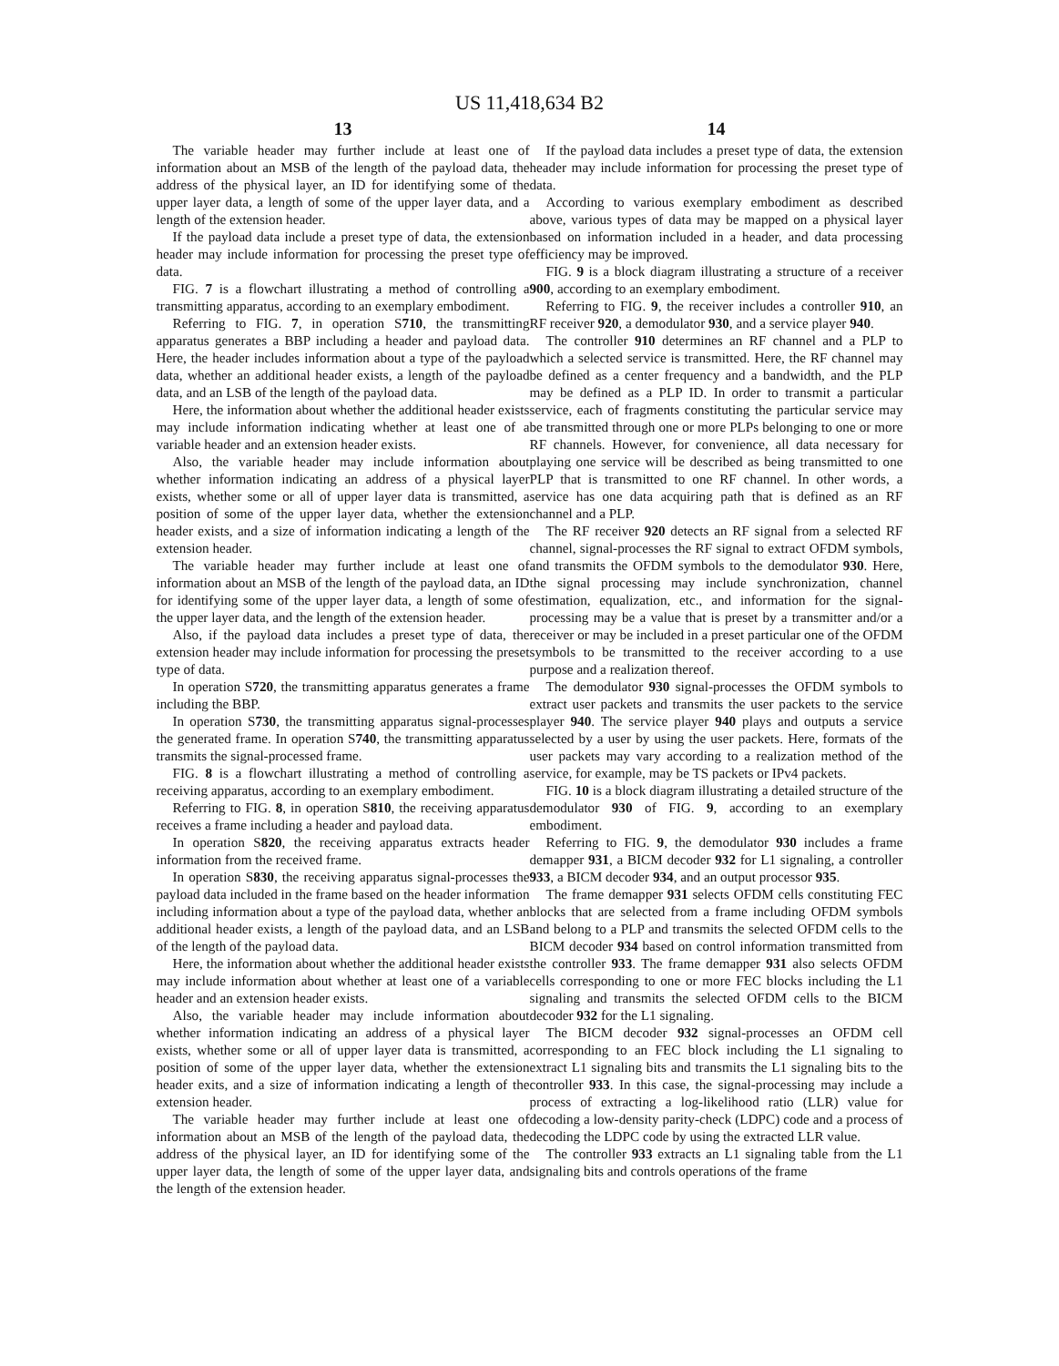US 11,418,634 B2
13
The variable header may further include at least one of information about an MSB of the length of the payload data, the address of the physical layer, an ID for identifying some of the upper layer data, a length of some of the upper layer data, and a length of the extension header.
If the payload data include a preset type of data, the extension header may include information for processing the preset type of data.
FIG. 7 is a flowchart illustrating a method of controlling a transmitting apparatus, according to an exemplary embodiment.
Referring to FIG. 7, in operation S710, the transmitting apparatus generates a BBP including a header and payload data. Here, the header includes information about a type of the payload data, whether an additional header exists, a length of the payload data, and an LSB of the length of the payload data.
Here, the information about whether the additional header exists may include information indicating whether at least one of a variable header and an extension header exists.
Also, the variable header may include information about whether information indicating an address of a physical layer exists, whether some or all of upper layer data is transmitted, a position of some of the upper layer data, whether the extension header exists, and a size of information indicating a length of the extension header.
The variable header may further include at least one of information about an MSB of the length of the payload data, an ID for identifying some of the upper layer data, a length of some of the upper layer data, and the length of the extension header.
Also, if the payload data includes a preset type of data, the extension header may include information for processing the preset type of data.
In operation S720, the transmitting apparatus generates a frame including the BBP.
In operation S730, the transmitting apparatus signal-processes the generated frame. In operation S740, the transmitting apparatus transmits the signal-processed frame.
FIG. 8 is a flowchart illustrating a method of controlling a receiving apparatus, according to an exemplary embodiment.
Referring to FIG. 8, in operation S810, the receiving apparatus receives a frame including a header and payload data.
In operation S820, the receiving apparatus extracts header information from the received frame.
In operation S830, the receiving apparatus signal-processes the payload data included in the frame based on the header information including information about a type of the payload data, whether an additional header exists, a length of the payload data, and an LSB of the length of the payload data.
Here, the information about whether the additional header exists may include information about whether at least one of a variable header and an extension header exists.
Also, the variable header may include information about whether information indicating an address of a physical layer exists, whether some or all of upper layer data is transmitted, a position of some of the upper layer data, whether the extension header exits, and a size of information indicating a length of the extension header.
The variable header may further include at least one of information about an MSB of the length of the payload data, the address of the physical layer, an ID for identifying some of the upper layer data, the length of some of the upper layer data, and the length of the extension header.
14
If the payload data includes a preset type of data, the extension header may include information for processing the preset type of data.
According to various exemplary embodiment as described above, various types of data may be mapped on a physical layer based on information included in a header, and data processing efficiency may be improved.
FIG. 9 is a block diagram illustrating a structure of a receiver 900, according to an exemplary embodiment.
Referring to FIG. 9, the receiver includes a controller 910, an RF receiver 920, a demodulator 930, and a service player 940.
The controller 910 determines an RF channel and a PLP to which a selected service is transmitted. Here, the RF channel may be defined as a center frequency and a bandwidth, and the PLP may be defined as a PLP ID. In order to transmit a particular service, each of fragments constituting the particular service may be transmitted through one or more PLPs belonging to one or more RF channels. However, for convenience, all data necessary for playing one service will be described as being transmitted to one PLP that is transmitted to one RF channel. In other words, a service has one data acquiring path that is defined as an RF channel and a PLP.
The RF receiver 920 detects an RF signal from a selected RF channel, signal-processes the RF signal to extract OFDM symbols, and transmits the OFDM symbols to the demodulator 930. Here, the signal processing may include synchronization, channel estimation, equalization, etc., and information for the signal-processing may be a value that is preset by a transmitter and/or a receiver or may be included in a preset particular one of the OFDM symbols to be transmitted to the receiver according to a use purpose and a realization thereof.
The demodulator 930 signal-processes the OFDM symbols to extract user packets and transmits the user packets to the service player 940. The service player 940 plays and outputs a service selected by a user by using the user packets. Here, formats of the user packets may vary according to a realization method of the service, for example, may be TS packets or IPv4 packets.
FIG. 10 is a block diagram illustrating a detailed structure of the demodulator 930 of FIG. 9, according to an exemplary embodiment.
Referring to FIG. 9, the demodulator 930 includes a frame demapper 931, a BICM decoder 932 for L1 signaling, a controller 933, a BICM decoder 934, and an output processor 935.
The frame demapper 931 selects OFDM cells constituting FEC blocks that are selected from a frame including OFDM symbols and belong to a PLP and transmits the selected OFDM cells to the BICM decoder 934 based on control information transmitted from the controller 933. The frame demapper 931 also selects OFDM cells corresponding to one or more FEC blocks including the L1 signaling and transmits the selected OFDM cells to the BICM decoder 932 for the L1 signaling.
The BICM decoder 932 signal-processes an OFDM cell corresponding to an FEC block including the L1 signaling to extract L1 signaling bits and transmits the L1 signaling bits to the controller 933. In this case, the signal-processing may include a process of extracting a log-likelihood ratio (LLR) value for decoding a low-density parity-check (LDPC) code and a process of decoding the LDPC code by using the extracted LLR value.
The controller 933 extracts an L1 signaling table from the L1 signaling bits and controls operations of the frame